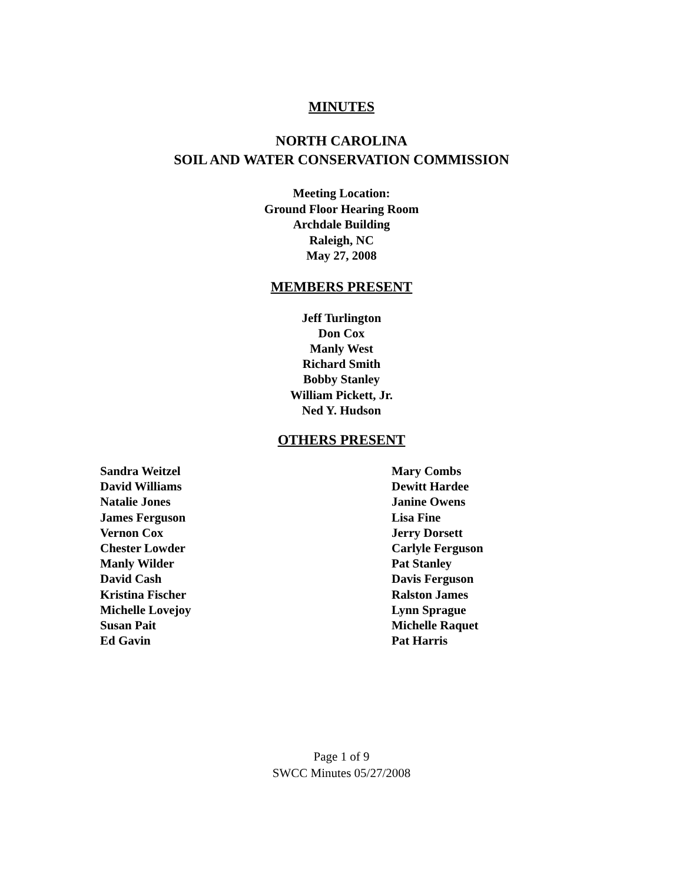MINUTES
NORTH CAROLINA
SOIL AND WATER CONSERVATION COMMISSION
Meeting Location:
Ground Floor Hearing Room
Archdale Building
Raleigh, NC
May 27, 2008
MEMBERS PRESENT
Jeff Turlington
Don Cox
Manly West
Richard Smith
Bobby Stanley
William Pickett, Jr.
Ned Y. Hudson
OTHERS PRESENT
Sandra Weitzel
David Williams
Natalie Jones
James Ferguson
Vernon Cox
Chester Lowder
Manly Wilder
David Cash
Kristina Fischer
Michelle Lovejoy
Susan Pait
Ed Gavin
Mary Combs
Dewitt Hardee
Janine Owens
Lisa Fine
Jerry Dorsett
Carlyle Ferguson
Pat Stanley
Davis Ferguson
Ralston James
Lynn Sprague
Michelle Raquet
Pat Harris
Page 1 of 9
SWCC Minutes 05/27/2008